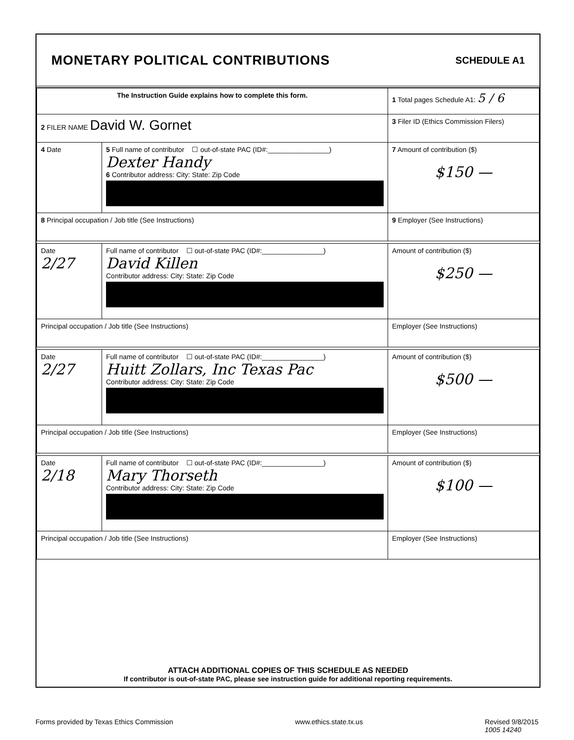MONETARY POLITICAL CONTRIBUTIONS
SCHEDULE A1
| The Instruction Guide explains how to complete this form. | | | 1 Total pages Schedule A1: 5 / 6 |
| 2 FILER NAME David W. Gornet | | | 3 Filer ID (Ethics Commission Filers) |
| 4 Date | 5 Full name of contributor ☐ out-of-state PAC (ID#:________________) Dexter Handy 6 Contributor address: City: State: Zip Code | | 7 Amount of contribution ($) $150 — |
| 8 Principal occupation / Job title (See Instructions) | | 9 Employer (See Instructions) | |
| Date 2/27 | Full name of contributor ☐ out-of-state PAC (ID#:________________) David Killen Contributor address: City: State: Zip Code | | Amount of contribution ($) $250 — |
| Principal occupation / Job title (See Instructions) | | Employer (See Instructions) | |
| Date 2/27 | Full name of contributor ☐ out-of-state PAC (ID#:________________) Huitt Zollars, Inc Texas Pac Contributor address: City: State: Zip Code | | Amount of contribution ($) $500 — |
| Principal occupation / Job title (See Instructions) | | Employer (See Instructions) | |
| Date 2/18 | Full name of contributor ☐ out-of-state PAC (ID#:________________) Mary Thorseth Contributor address: City: State: Zip Code | | Amount of contribution ($) $100 — |
| Principal occupation / Job title (See Instructions) | | Employer (See Instructions) | |
ATTACH ADDITIONAL COPIES OF THIS SCHEDULE AS NEEDED
If contributor is out-of-state PAC, please see instruction guide for additional reporting requirements.
Forms provided by Texas Ethics Commission www.ethics.state.tx.us Revised 9/8/2015
1005 14240